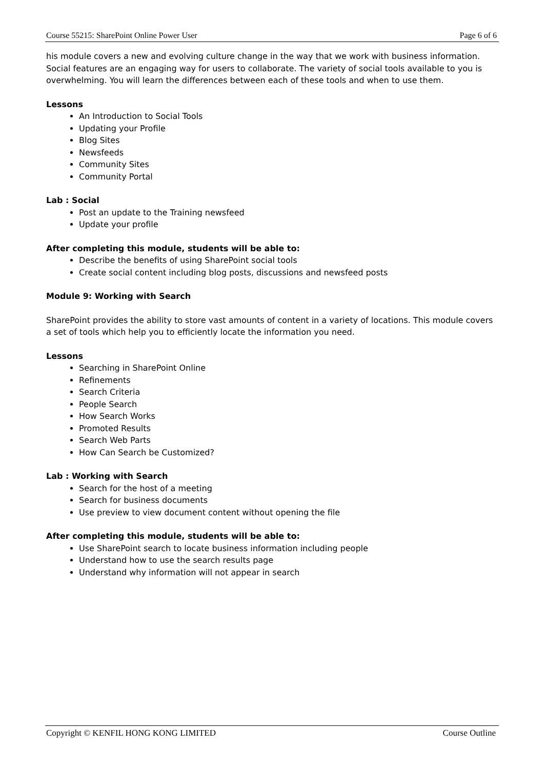Course 55215: SharePoint Online Power User Page 6 of 6
his module covers a new and evolving culture change in the way that we work with business information. Social features are an engaging way for users to collaborate. The variety of social tools available to you is overwhelming. You will learn the differences between each of these tools and when to use them.
Lessons
An Introduction to Social Tools
Updating your Profile
Blog Sites
Newsfeeds
Community Sites
Community Portal
Lab : Social
Post an update to the Training newsfeed
Update your profile
After completing this module, students will be able to:
Describe the benefits of using SharePoint social tools
Create social content including blog posts, discussions and newsfeed posts
Module 9: Working with Search
SharePoint provides the ability to store vast amounts of content in a variety of locations. This module covers a set of tools which help you to efficiently locate the information you need.
Lessons
Searching in SharePoint Online
Refinements
Search Criteria
People Search
How Search Works
Promoted Results
Search Web Parts
How Can Search be Customized?
Lab : Working with Search
Search for the host of a meeting
Search for business documents
Use preview to view document content without opening the file
After completing this module, students will be able to:
Use SharePoint search to locate business information including people
Understand how to use the search results page
Understand why information will not appear in search
Copyright © KENFIL HONG KONG LIMITED Course Outline